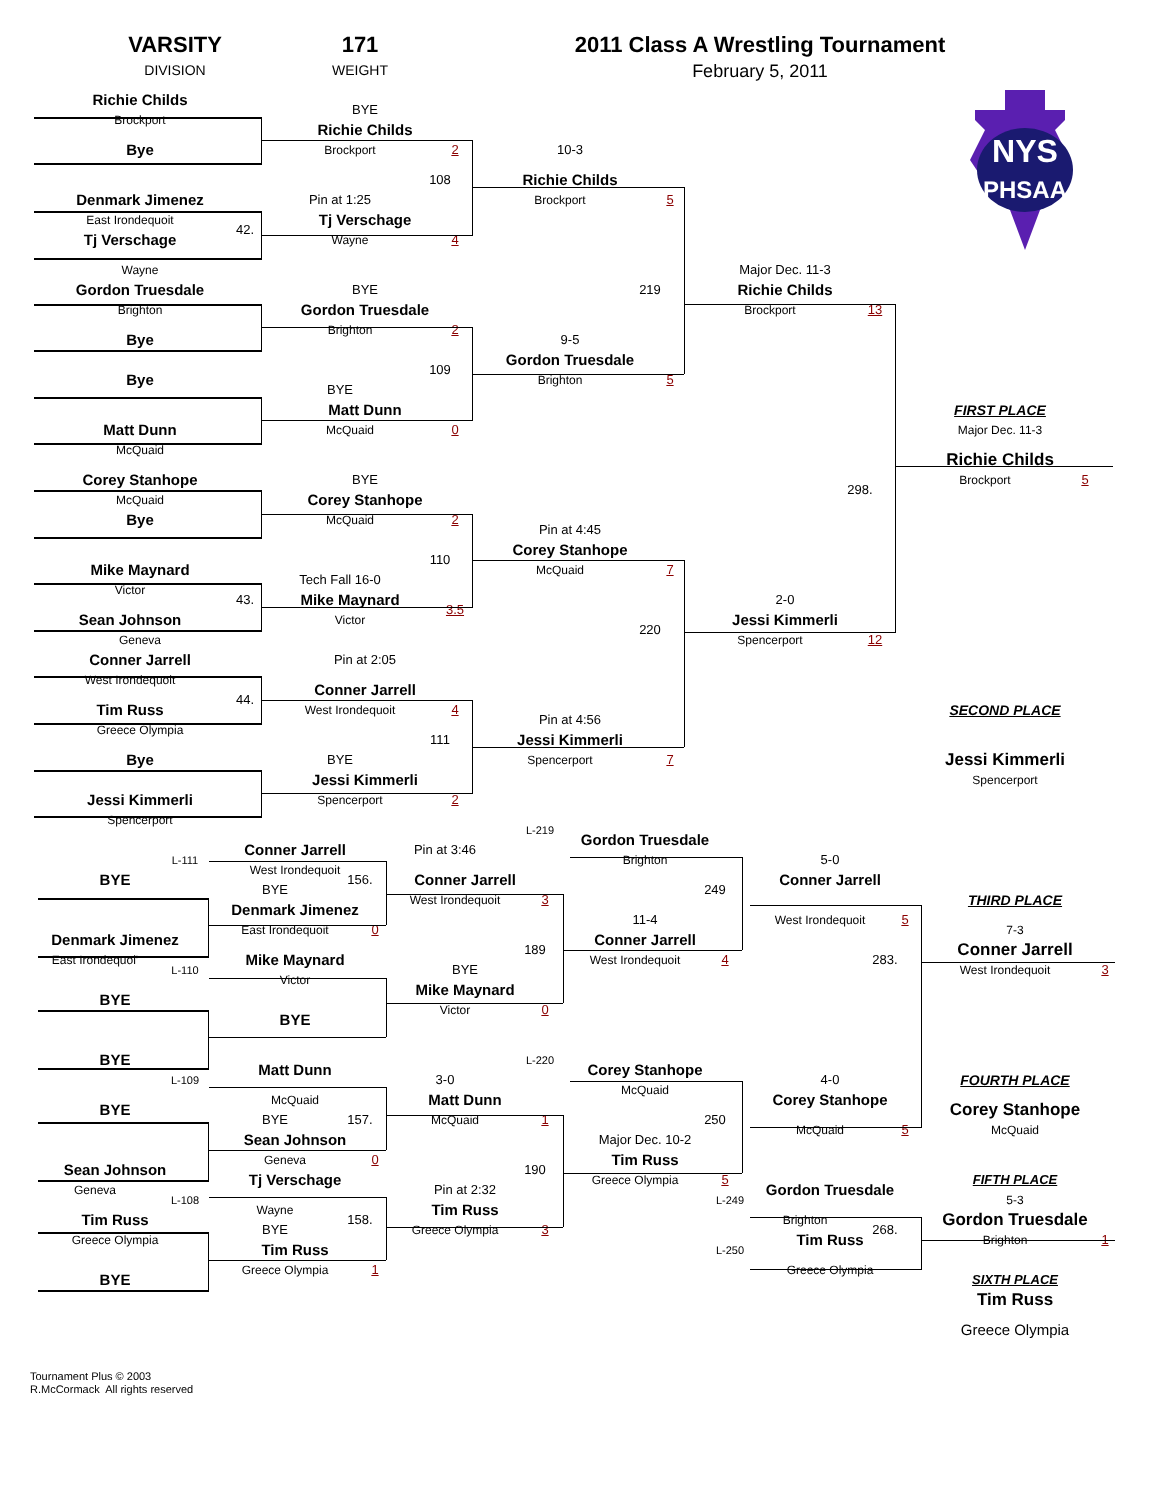VARSITY
DIVISION
171
WEIGHT
2011 Class A Wrestling Tournament
February 5, 2011
NYS
PHSAA
Richie Childs
Brockport
Bye
Denmark Jimenez
East Irondequoit
42.
Tj Verschage
Wayne
Gordon Truesdale
Brighton
Bye
Bye
Matt Dunn
McQuaid
Corey Stanhope
McQuaid
Bye
Mike Maynard
Victor
43.
Sean Johnson
Geneva
Conner Jarrell
West Irondequoit
44.
Tim Russ
Greece Olympia
Bye
Jessi Kimmerli
Spencerport
BYE
Richie Childs
Brockport
2
108
Pin at 1:25
Tj Verschage
Wayne
4
BYE
Gordon Truesdale
Brighton
2
109
BYE
Matt Dunn
McQuaid
0
BYE
Corey Stanhope
McQuaid
2
110
Tech Fall 16-0
Mike Maynard
Victor
3.5
Pin at 2:05
Conner Jarrell
West Irondequoit
4
111
BYE
Jessi Kimmerli
Spencerport
2
10-3
Richie Childs
Brockport
5
219
9-5
Gordon Truesdale
Brighton
5
Pin at 4:45
Corey Stanhope
McQuaid
7
220
Pin at 4:56
Jessi Kimmerli
Spencerport
7
Major Dec. 11-3
Richie Childs
Brockport
13
298.
2-0
Jessi Kimmerli
Spencerport
12
FIRST PLACE
Major Dec. 11-3
Richie Childs
Brockport
5
SECOND PLACE
Jessi Kimmerli
Spencerport
L-111
BYE
Denmark Jimenez
East Irondequoi'
L-110
BYE
BYE
L-109
BYE
Sean Johnson
Geneva
L-108
Tim Russ
Greece Olympia
BYE
Conner Jarrell
West Irondequoit
156.
BYE
Denmark Jimenez
East Irondequoit
0
Mike Maynard
Victor
BYE
Matt Dunn
McQuaid
157.
BYE
Sean Johnson
Geneva
0
Tj Verschage
Wayne
158.
BYE
Tim Russ
Greece Olympia
1
L-219
Pin at 3:46
Conner Jarrell
West Irondequoit
3
189
BYE
Mike Maynard
Victor
0
L-220
3-0
Matt Dunn
McQuaid
1
190
Pin at 2:32
Tim Russ
Greece Olympia
3
Gordon Truesdale
Brighton
249
11-4
Conner Jarrell
West Irondequoit
4
Corey Stanhope
McQuaid
250
Major Dec. 10-2
Tim Russ
Greece Olympia
5
5-0
Conner Jarrell
West Irondequoit
5
4-0
Corey Stanhope
McQuaid
5
L-249
Gordon Truesdale
Brighton
268.
L-250
Tim Russ
Greece Olympia
THIRD PLACE
7-3
Conner Jarrell
283.
West Irondequoit
3
FOURTH PLACE
Corey Stanhope
McQuaid
FIFTH PLACE
5-3
Gordon Truesdale
Brighton
1
SIXTH PLACE
Tim Russ
Greece Olympia
Tournament Plus © 2003
R.McCormack All rights reserved